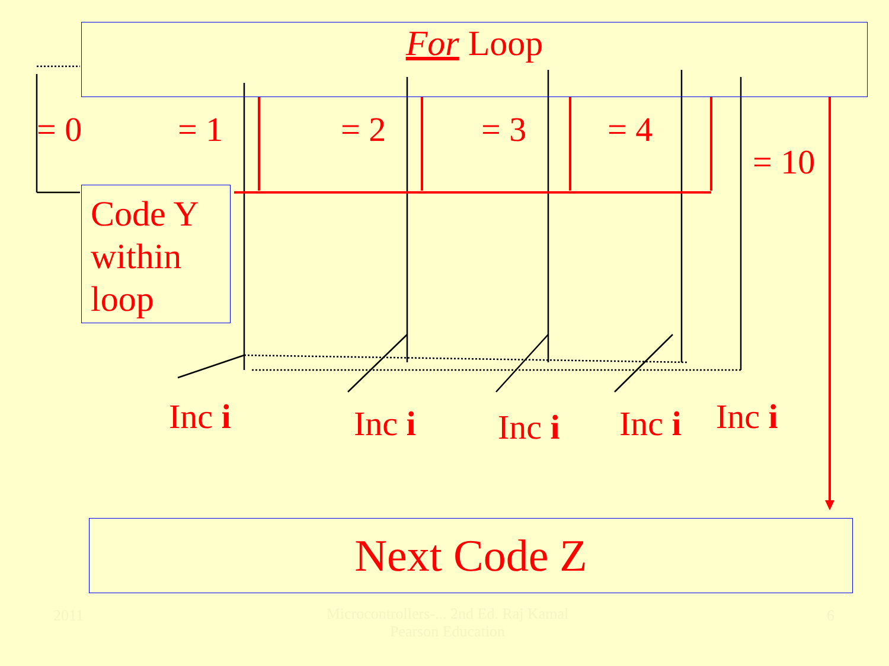For Loop
= 0 = 1 = 2 = 3 = 4
= 10
Code Y within loop
Inc i Inc i Inc i Inc i Inc i
Next Code Z
2011
Microcontrollers-... 2nd Ed. Raj Kamal Pearson Education
6